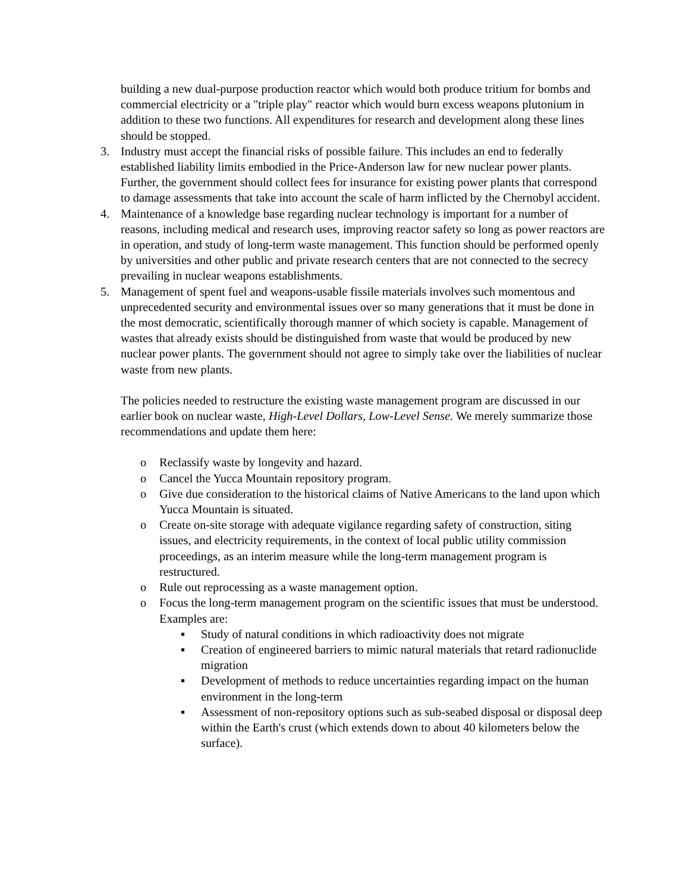building a new dual-purpose production reactor which would both produce tritium for bombs and commercial electricity or a "triple play" reactor which would burn excess weapons plutonium in addition to these two functions. All expenditures for research and development along these lines should be stopped.
3. Industry must accept the financial risks of possible failure. This includes an end to federally established liability limits embodied in the Price-Anderson law for new nuclear power plants. Further, the government should collect fees for insurance for existing power plants that correspond to damage assessments that take into account the scale of harm inflicted by the Chernobyl accident.
4. Maintenance of a knowledge base regarding nuclear technology is important for a number of reasons, including medical and research uses, improving reactor safety so long as power reactors are in operation, and study of long-term waste management. This function should be performed openly by universities and other public and private research centers that are not connected to the secrecy prevailing in nuclear weapons establishments.
5. Management of spent fuel and weapons-usable fissile materials involves such momentous and unprecedented security and environmental issues over so many generations that it must be done in the most democratic, scientifically thorough manner of which society is capable. Management of wastes that already exists should be distinguished from waste that would be produced by new nuclear power plants. The government should not agree to simply take over the liabilities of nuclear waste from new plants.
The policies needed to restructure the existing waste management program are discussed in our earlier book on nuclear waste, High-Level Dollars, Low-Level Sense. We merely summarize those recommendations and update them here:
o Reclassify waste by longevity and hazard.
o Cancel the Yucca Mountain repository program.
o Give due consideration to the historical claims of Native Americans to the land upon which Yucca Mountain is situated.
o Create on-site storage with adequate vigilance regarding safety of construction, siting issues, and electricity requirements, in the context of local public utility commission proceedings, as an interim measure while the long-term management program is restructured.
o Rule out reprocessing as a waste management option.
o Focus the long-term management program on the scientific issues that must be understood. Examples are:
▪ Study of natural conditions in which radioactivity does not migrate
▪ Creation of engineered barriers to mimic natural materials that retard radionuclide migration
▪ Development of methods to reduce uncertainties regarding impact on the human environment in the long-term
▪ Assessment of non-repository options such as sub-seabed disposal or disposal deep within the Earth's crust (which extends down to about 40 kilometers below the surface).